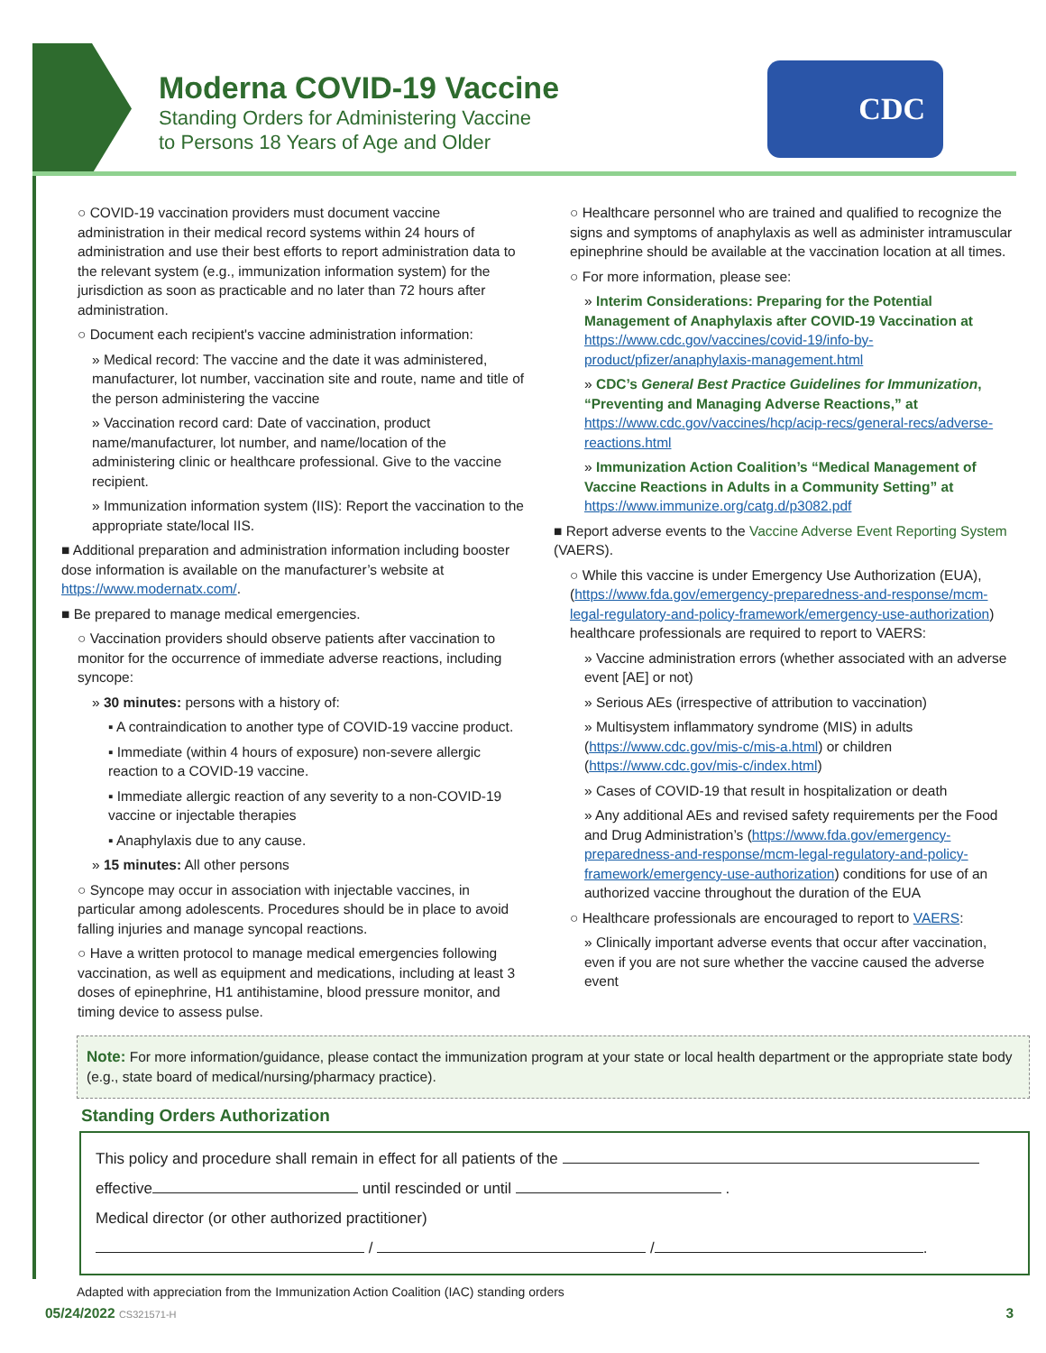Moderna COVID-19 Vaccine
Standing Orders for Administering Vaccine
to Persons 18 Years of Age and Older
CDC
○ COVID-19 vaccination providers must document vaccine administration in their medical record systems within 24 hours of administration and use their best efforts to report administration data to the relevant system (e.g., immunization information system) for the jurisdiction as soon as practicable and no later than 72 hours after administration.
○ Document each recipient's vaccine administration information:
» Medical record: The vaccine and the date it was administered, manufacturer, lot number, vaccination site and route, name and title of the person administering the vaccine
» Vaccination record card: Date of vaccination, product name/manufacturer, lot number, and name/location of the administering clinic or healthcare professional. Give to the vaccine recipient.
» Immunization information system (IIS): Report the vaccination to the appropriate state/local IIS.
■ Additional preparation and administration information including booster dose information is available on the manufacturer’s website at https://www.modernatx.com/.
■ Be prepared to manage medical emergencies.
○ Vaccination providers should observe patients after vaccination to monitor for the occurrence of immediate adverse reactions, including syncope:
» 30 minutes: persons with a history of:
▪ A contraindication to another type of COVID-19 vaccine product.
▪ Immediate (within 4 hours of exposure) non-severe allergic reaction to a COVID-19 vaccine.
▪ Immediate allergic reaction of any severity to a non-COVID-19 vaccine or injectable therapies
▪ Anaphylaxis due to any cause.
» 15 minutes: All other persons
○ Syncope may occur in association with injectable vaccines, in particular among adolescents. Procedures should be in place to avoid falling injuries and manage syncopal reactions.
○ Have a written protocol to manage medical emergencies following vaccination, as well as equipment and medications, including at least 3 doses of epinephrine, H1 antihistamine, blood pressure monitor, and timing device to assess pulse.
○ Healthcare personnel who are trained and qualified to recognize the signs and symptoms of anaphylaxis as well as administer intramuscular epinephrine should be available at the vaccination location at all times.
○ For more information, please see:
» Interim Considerations: Preparing for the Potential Management of Anaphylaxis after COVID-19 Vaccination at https://www.cdc.gov/vaccines/covid-19/info-by-product/pfizer/anaphylaxis-management.html
» CDC’s General Best Practice Guidelines for Immunization, “Preventing and Managing Adverse Reactions,” at https://www.cdc.gov/vaccines/hcp/acip-recs/general-recs/adverse-reactions.html
» Immunization Action Coalition’s “Medical Management of Vaccine Reactions in Adults in a Community Setting” at https://www.immunize.org/catg.d/p3082.pdf
■ Report adverse events to the Vaccine Adverse Event Reporting System (VAERS).
○ While this vaccine is under Emergency Use Authorization (EUA), (https://www.fda.gov/emergency-preparedness-and-response/mcm-legal-regulatory-and-policy-framework/emergency-use-authorization) healthcare professionals are required to report to VAERS:
» Vaccine administration errors (whether associated with an adverse event [AE] or not)
» Serious AEs (irrespective of attribution to vaccination)
» Multisystem inflammatory syndrome (MIS) in adults (https://www.cdc.gov/mis-c/mis-a.html) or children (https://www.cdc.gov/mis-c/index.html)
» Cases of COVID-19 that result in hospitalization or death
» Any additional AEs and revised safety requirements per the Food and Drug Administration’s (https://www.fda.gov/emergency-preparedness-and-response/mcm-legal-regulatory-and-policy-framework/emergency-use-authorization) conditions for use of an authorized vaccine throughout the duration of the EUA
○ Healthcare professionals are encouraged to report to VAERS:
» Clinically important adverse events that occur after vaccination, even if you are not sure whether the vaccine caused the adverse event
Note: For more information/guidance, please contact the immunization program at your state or local health department or the appropriate state body (e.g., state board of medical/nursing/pharmacy practice).
Standing Orders Authorization
This policy and procedure shall remain in effect for all patients of the
effective until rescinded or until .
Medical director (or other authorized practitioner)
/ / .
Adapted with appreciation from the Immunization Action Coalition (IAC) standing orders
05/24/2022 CS321571-H 3